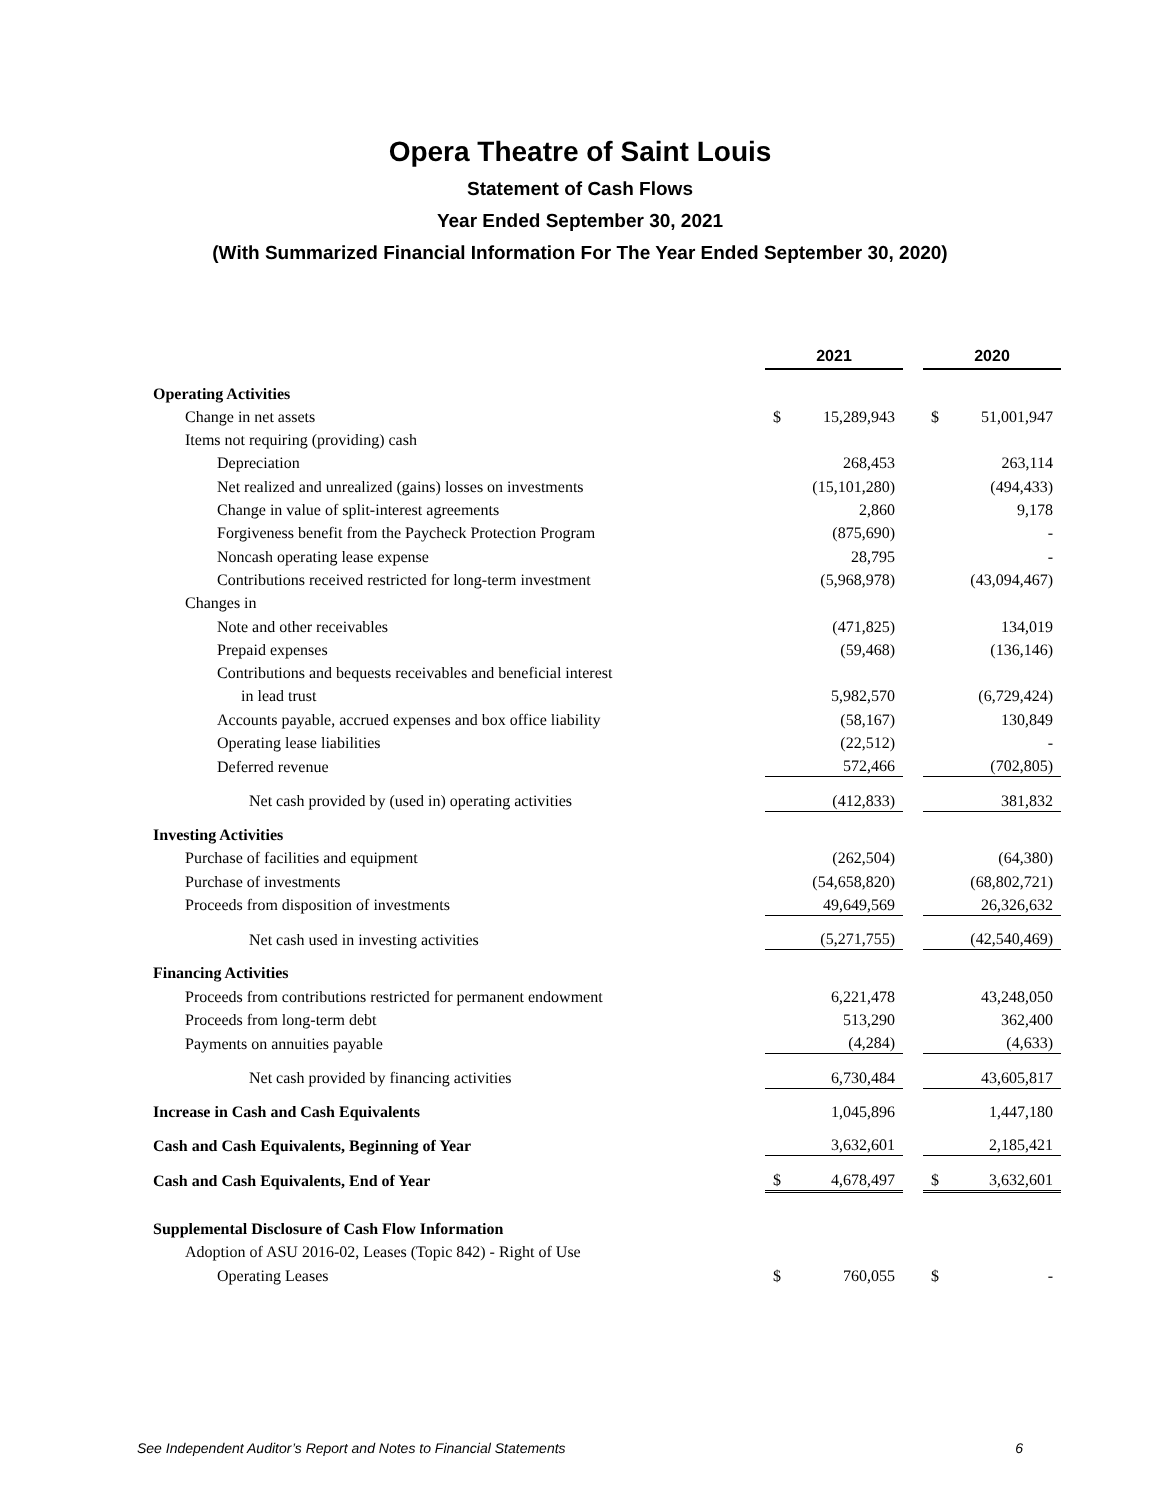Opera Theatre of Saint Louis
Statement of Cash Flows
Year Ended September 30, 2021
(With Summarized Financial Information For The Year Ended September 30, 2020)
| | 2021 | | | 2020 | |
| Operating Activities | | | | | |
| Change in net assets | $ | 15,289,943 | | $ | 51,001,947 |
| Items not requiring (providing) cash | | | | | |
| Depreciation | | 268,453 | | | 263,114 |
| Net realized and unrealized (gains) losses on investments | | (15,101,280) | | | (494,433) |
| Change in value of split-interest agreements | | 2,860 | | | 9,178 |
| Forgiveness benefit from the Paycheck Protection Program | | (875,690) | | | - |
| Noncash operating lease expense | | 28,795 | | | - |
| Contributions received restricted for long-term investment | | (5,968,978) | | | (43,094,467) |
| Changes in | | | | | |
| Note and other receivables | | (471,825) | | | 134,019 |
| Prepaid expenses | | (59,468) | | | (136,146) |
| Contributions and bequests receivables and beneficial interest | | | | | |
| in lead trust | | 5,982,570 | | | (6,729,424) |
| Accounts payable, accrued expenses and box office liability | | (58,167) | | | 130,849 |
| Operating lease liabilities | | (22,512) | | | - |
| Deferred revenue | | 572,466 | | | (702,805) |
| Net cash provided by (used in) operating activities | | (412,833) | | | 381,832 |
| Investing Activities | | | | | |
| Purchase of facilities and equipment | | (262,504) | | | (64,380) |
| Purchase of investments | | (54,658,820) | | | (68,802,721) |
| Proceeds from disposition of investments | | 49,649,569 | | | 26,326,632 |
| Net cash used in investing activities | | (5,271,755) | | | (42,540,469) |
| Financing Activities | | | | | |
| Proceeds from contributions restricted for permanent endowment | | 6,221,478 | | | 43,248,050 |
| Proceeds from long-term debt | | 513,290 | | | 362,400 |
| Payments on annuities payable | | (4,284) | | | (4,633) |
| Net cash provided by financing activities | | 6,730,484 | | | 43,605,817 |
| Increase in Cash and Cash Equivalents | | 1,045,896 | | | 1,447,180 |
| Cash and Cash Equivalents, Beginning of Year | | 3,632,601 | | | 2,185,421 |
| Cash and Cash Equivalents, End of Year | $ | 4,678,497 | | $ | 3,632,601 |
| Supplemental Disclosure of Cash Flow Information | | | | | |
| Adoption of ASU 2016-02, Leases (Topic 842) - Right of Use | | | | | |
| Operating Leases | $ | 760,055 | | $ | - |
See Independent Auditor’s Report and Notes to Financial Statements 6